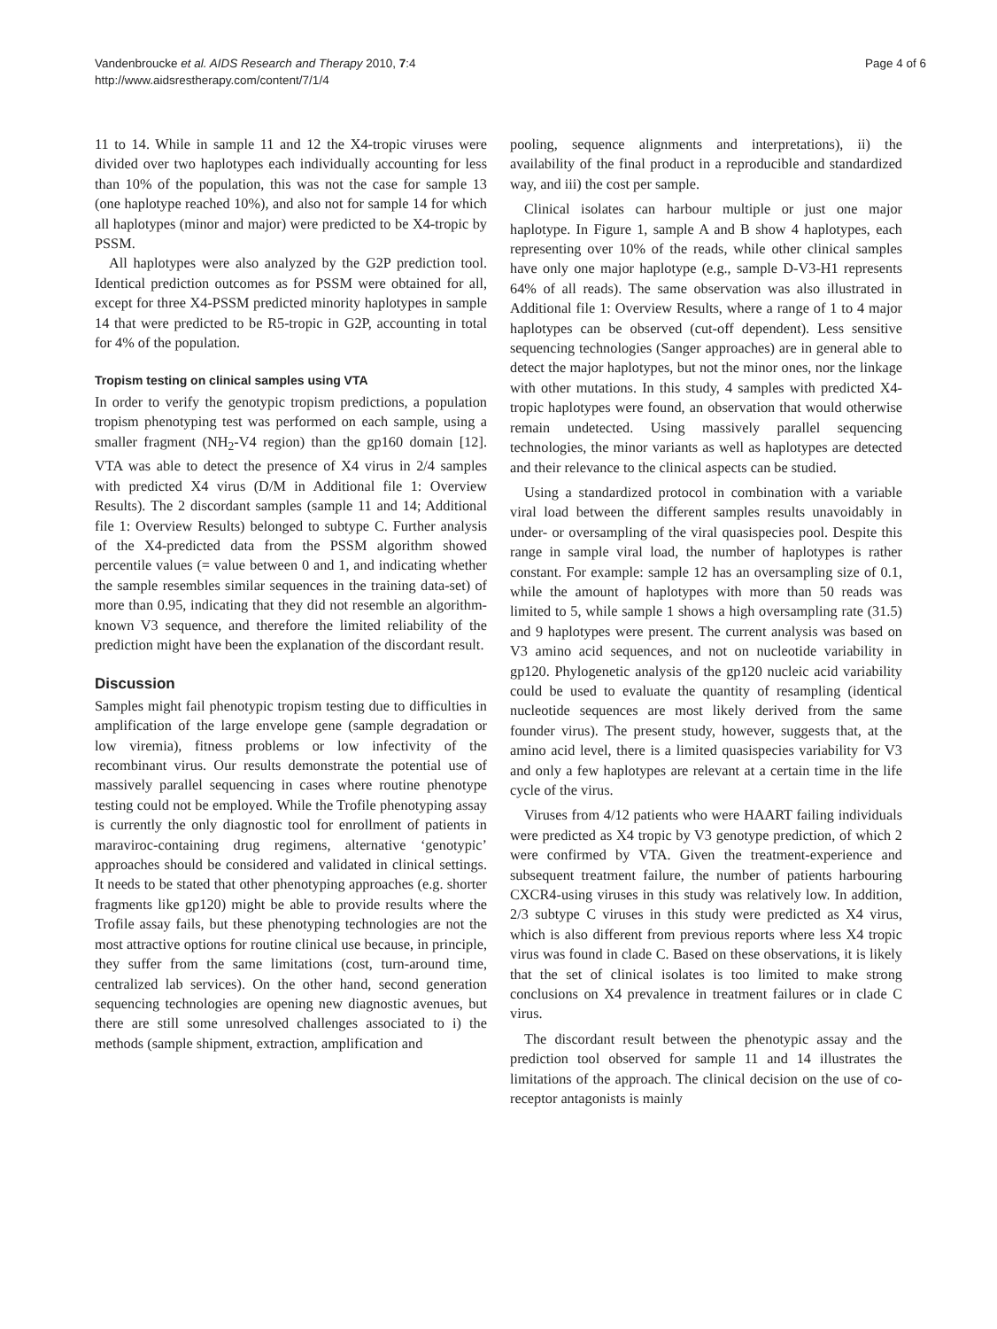Vandenbroucke et al. AIDS Research and Therapy 2010, 7:4
http://www.aidsrestherapy.com/content/7/1/4
Page 4 of 6
11 to 14. While in sample 11 and 12 the X4-tropic viruses were divided over two haplotypes each individually accounting for less than 10% of the population, this was not the case for sample 13 (one haplotype reached 10%), and also not for sample 14 for which all haplotypes (minor and major) were predicted to be X4-tropic by PSSM.
All haplotypes were also analyzed by the G2P prediction tool. Identical prediction outcomes as for PSSM were obtained for all, except for three X4-PSSM predicted minority haplotypes in sample 14 that were predicted to be R5-tropic in G2P, accounting in total for 4% of the population.
Tropism testing on clinical samples using VTA
In order to verify the genotypic tropism predictions, a population tropism phenotyping test was performed on each sample, using a smaller fragment (NH<sub>2</sub>-V4 region) than the gp160 domain [12]. VTA was able to detect the presence of X4 virus in 2/4 samples with predicted X4 virus (D/M in Additional file 1: Overview Results). The 2 discordant samples (sample 11 and 14; Additional file 1: Overview Results) belonged to subtype C. Further analysis of the X4-predicted data from the PSSM algorithm showed percentile values (= value between 0 and 1, and indicating whether the sample resembles similar sequences in the training data-set) of more than 0.95, indicating that they did not resemble an algorithm-known V3 sequence, and therefore the limited reliability of the prediction might have been the explanation of the discordant result.
Discussion
Samples might fail phenotypic tropism testing due to difficulties in amplification of the large envelope gene (sample degradation or low viremia), fitness problems or low infectivity of the recombinant virus. Our results demonstrate the potential use of massively parallel sequencing in cases where routine phenotype testing could not be employed. While the Trofile phenotyping assay is currently the only diagnostic tool for enrollment of patients in maraviroc-containing drug regimens, alternative ‘genotypic’ approaches should be considered and validated in clinical settings. It needs to be stated that other phenotyping approaches (e.g. shorter fragments like gp120) might be able to provide results where the Trofile assay fails, but these phenotyping technologies are not the most attractive options for routine clinical use because, in principle, they suffer from the same limitations (cost, turn-around time, centralized lab services). On the other hand, second generation sequencing technologies are opening new diagnostic avenues, but there are still some unresolved challenges associated to i) the methods (sample shipment, extraction, amplification and
pooling, sequence alignments and interpretations), ii) the availability of the final product in a reproducible and standardized way, and iii) the cost per sample.
Clinical isolates can harbour multiple or just one major haplotype. In Figure 1, sample A and B show 4 haplotypes, each representing over 10% of the reads, while other clinical samples have only one major haplotype (e.g., sample D-V3-H1 represents 64% of all reads). The same observation was also illustrated in Additional file 1: Overview Results, where a range of 1 to 4 major haplotypes can be observed (cut-off dependent). Less sensitive sequencing technologies (Sanger approaches) are in general able to detect the major haplotypes, but not the minor ones, nor the linkage with other mutations. In this study, 4 samples with predicted X4-tropic haplotypes were found, an observation that would otherwise remain undetected. Using massively parallel sequencing technologies, the minor variants as well as haplotypes are detected and their relevance to the clinical aspects can be studied.
Using a standardized protocol in combination with a variable viral load between the different samples results unavoidably in under- or oversampling of the viral quasispecies pool. Despite this range in sample viral load, the number of haplotypes is rather constant. For example: sample 12 has an oversampling size of 0.1, while the amount of haplotypes with more than 50 reads was limited to 5, while sample 1 shows a high oversampling rate (31.5) and 9 haplotypes were present. The current analysis was based on V3 amino acid sequences, and not on nucleotide variability in gp120. Phylogenetic analysis of the gp120 nucleic acid variability could be used to evaluate the quantity of resampling (identical nucleotide sequences are most likely derived from the same founder virus). The present study, however, suggests that, at the amino acid level, there is a limited quasispecies variability for V3 and only a few haplotypes are relevant at a certain time in the life cycle of the virus.
Viruses from 4/12 patients who were HAART failing individuals were predicted as X4 tropic by V3 genotype prediction, of which 2 were confirmed by VTA. Given the treatment-experience and subsequent treatment failure, the number of patients harbouring CXCR4-using viruses in this study was relatively low. In addition, 2/3 subtype C viruses in this study were predicted as X4 virus, which is also different from previous reports where less X4 tropic virus was found in clade C. Based on these observations, it is likely that the set of clinical isolates is too limited to make strong conclusions on X4 prevalence in treatment failures or in clade C virus.
The discordant result between the phenotypic assay and the prediction tool observed for sample 11 and 14 illustrates the limitations of the approach. The clinical decision on the use of co-receptor antagonists is mainly